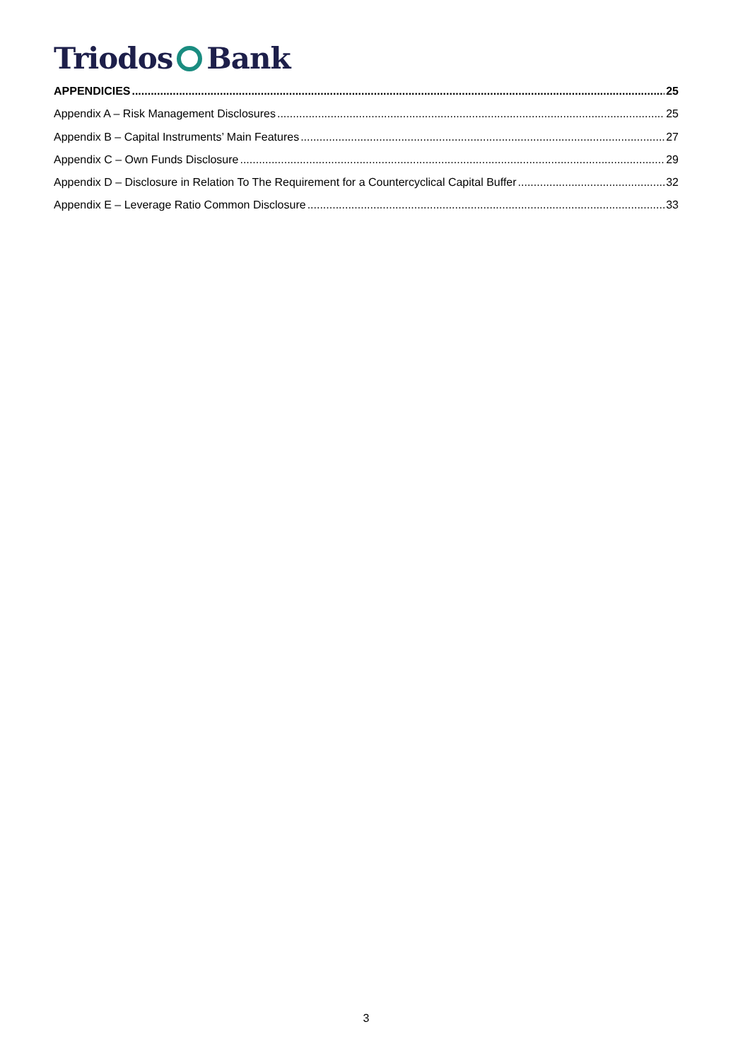Triodos Bank
APPENDICIES 25
Appendix A – Risk Management Disclosures 25
Appendix B – Capital Instruments’ Main Features 27
Appendix C – Own Funds Disclosure 29
Appendix D – Disclosure in Relation To The Requirement for a Countercyclical Capital Buffer 32
Appendix E – Leverage Ratio Common Disclosure 33
3